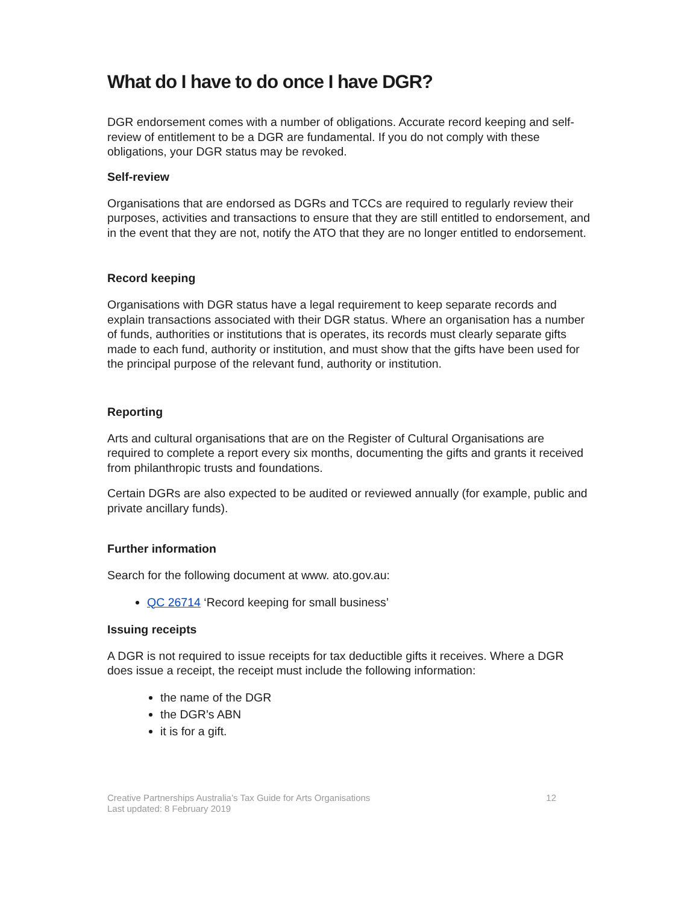What do I have to do once I have DGR?
DGR endorsement comes with a number of obligations. Accurate record keeping and self-review of entitlement to be a DGR are fundamental. If you do not comply with these obligations, your DGR status may be revoked.
Self-review
Organisations that are endorsed as DGRs and TCCs are required to regularly review their purposes, activities and transactions to ensure that they are still entitled to endorsement, and in the event that they are not, notify the ATO that they are no longer entitled to endorsement.
Record keeping
Organisations with DGR status have a legal requirement to keep separate records and explain transactions associated with their DGR status. Where an organisation has a number of funds, authorities or institutions that is operates, its records must clearly separate gifts made to each fund, authority or institution, and must show that the gifts have been used for the principal purpose of the relevant fund, authority or institution.
Reporting
Arts and cultural organisations that are on the Register of Cultural Organisations are required to complete a report every six months, documenting the gifts and grants it received from philanthropic trusts and foundations.
Certain DGRs are also expected to be audited or reviewed annually (for example, public and private ancillary funds).
Further information
Search for the following document at www. ato.gov.au:
QC 26714 ‘Record keeping for small business’
Issuing receipts
A DGR is not required to issue receipts for tax deductible gifts it receives. Where a DGR does issue a receipt, the receipt must include the following information:
the name of the DGR
the DGR’s ABN
it is for a gift.
Creative Partnerships Australia’s Tax Guide for Arts Organisations
Last updated: 8 February 2019
12